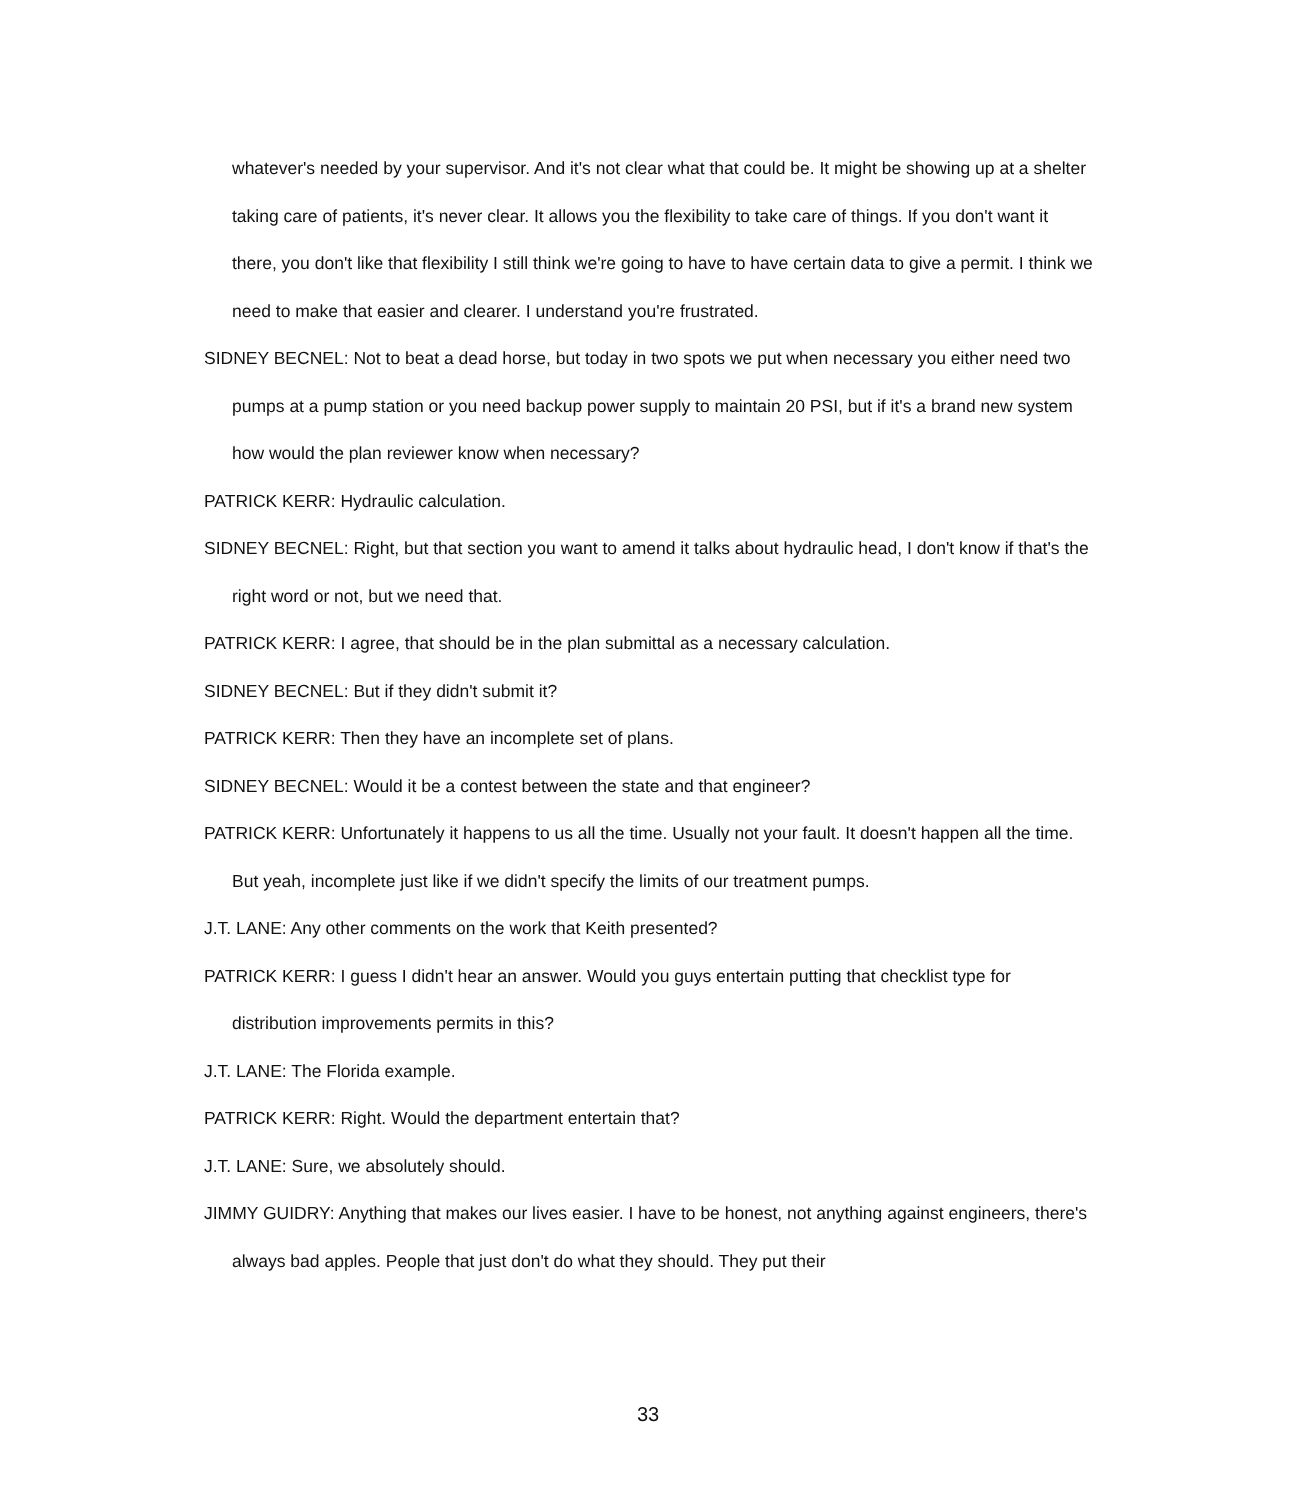whatever's needed by your supervisor. And it's not clear what that could be. It might be showing up at a shelter taking care of patients, it's never clear. It allows you the flexibility to take care of things. If you don't want it there, you don't like that flexibility I still think we're going to have to have certain data to give a permit. I think we need to make that easier and clearer. I understand you're frustrated.
SIDNEY BECNEL: Not to beat a dead horse, but today in two spots we put when necessary you either need two pumps at a pump station or you need backup power supply to maintain 20 PSI, but if it's a brand new system how would the plan reviewer know when necessary?
PATRICK KERR: Hydraulic calculation.
SIDNEY BECNEL: Right, but that section you want to amend it talks about hydraulic head, I don't know if that's the right word or not, but we need that.
PATRICK KERR: I agree, that should be in the plan submittal as a necessary calculation.
SIDNEY BECNEL: But if they didn't submit it?
PATRICK KERR: Then they have an incomplete set of plans.
SIDNEY BECNEL: Would it be a contest between the state and that engineer?
PATRICK KERR: Unfortunately it happens to us all the time. Usually not your fault. It doesn't happen all the time. But yeah, incomplete just like if we didn't specify the limits of our treatment pumps.
J.T. LANE: Any other comments on the work that Keith presented?
PATRICK KERR: I guess I didn't hear an answer. Would you guys entertain putting that checklist type for distribution improvements permits in this?
J.T. LANE: The Florida example.
PATRICK KERR: Right. Would the department entertain that?
J.T. LANE: Sure, we absolutely should.
JIMMY GUIDRY: Anything that makes our lives easier. I have to be honest, not anything against engineers, there's always bad apples. People that just don't do what they should. They put their
33